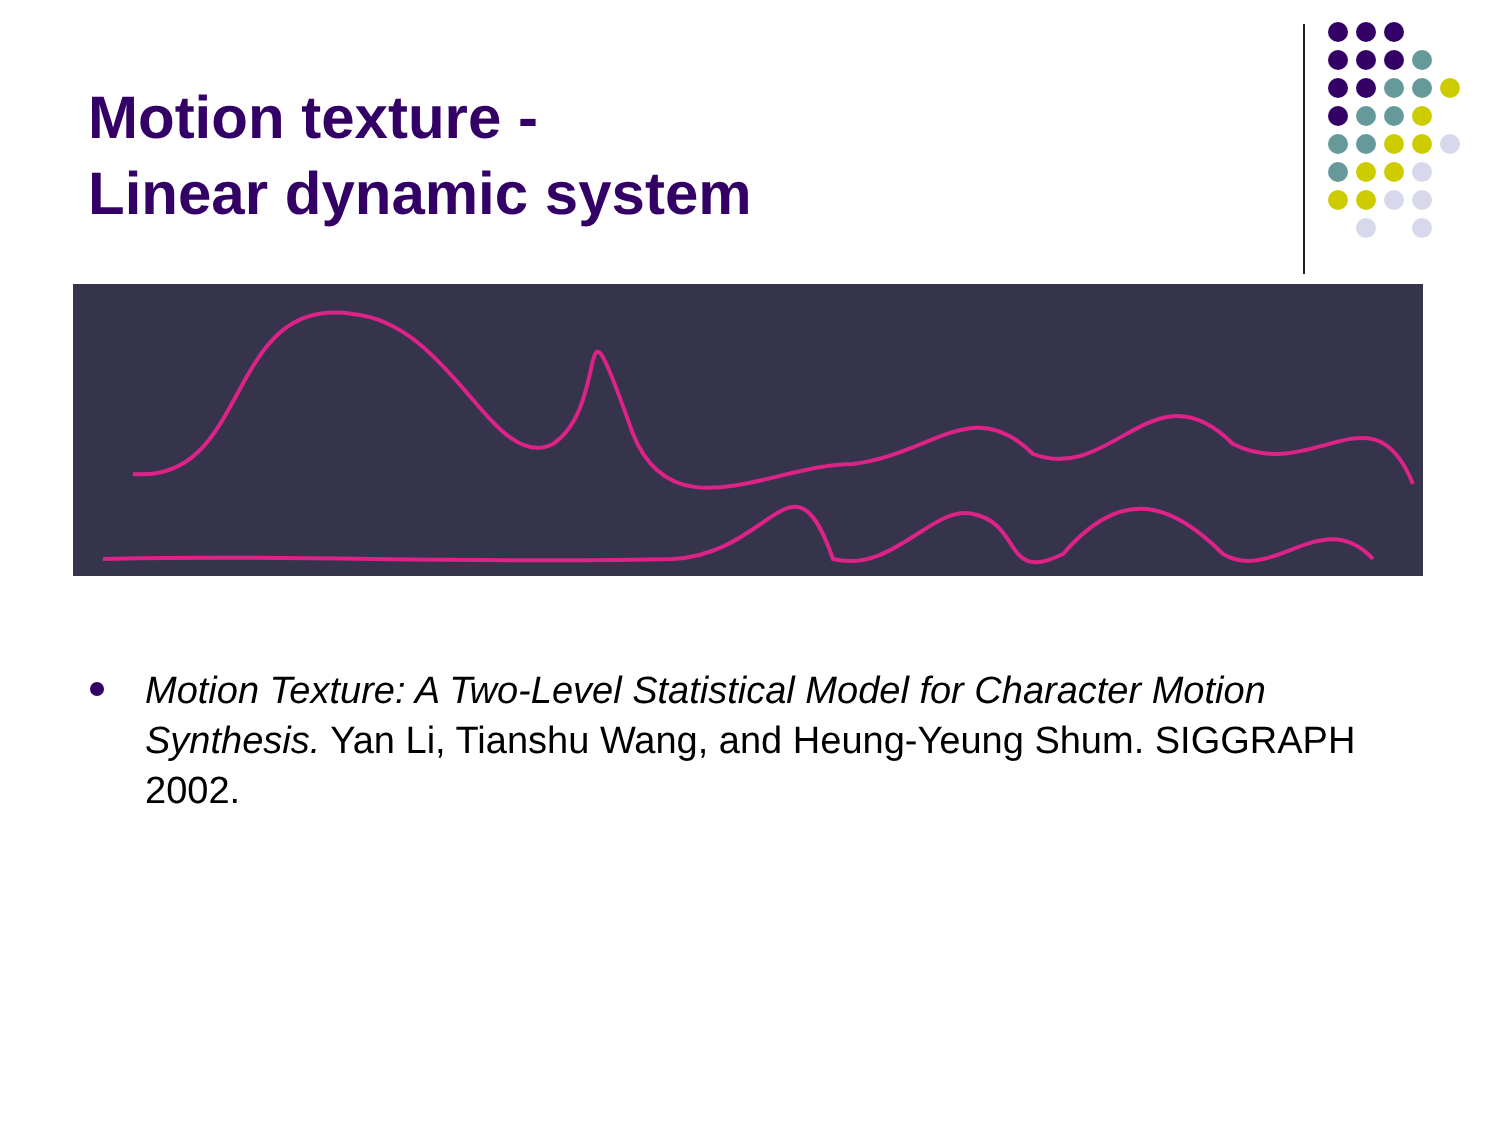Motion texture -
Linear dynamic system
Motion Texture: A Two-Level Statistical Model for Character Motion Synthesis. Yan Li, Tianshu Wang, and Heung-Yeung Shum. SIGGRAPH 2002.